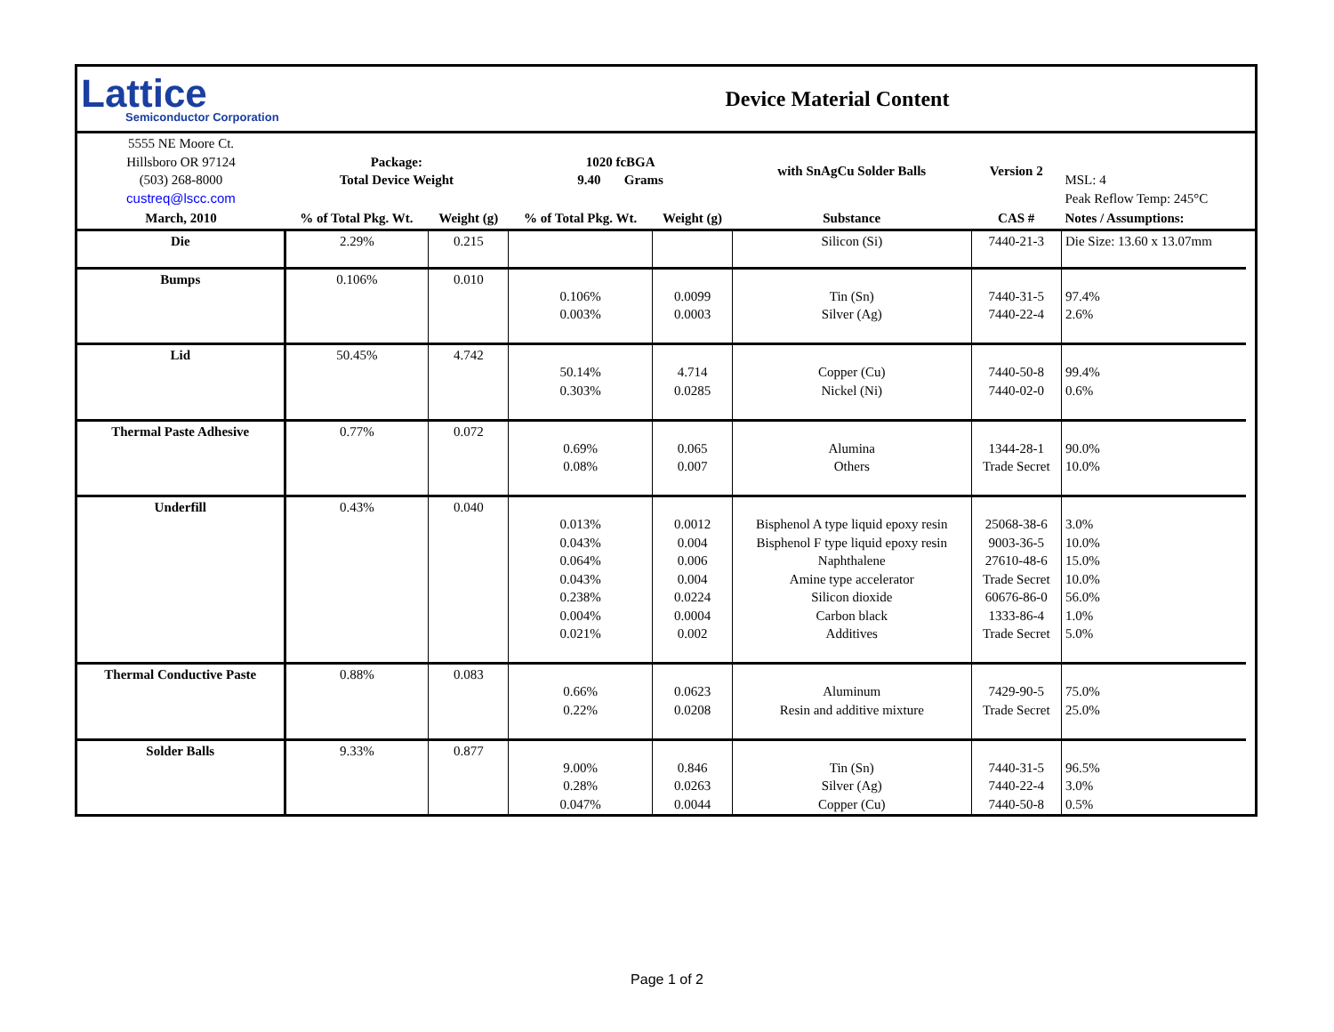| Lattice Semiconductor Corporation | | Device Material Content | | | | | | |
| 5555 NE Moore Ct. Hillsboro OR 97124 (503) 268-8000 custreq@lscc.com | Package: Total Device Weight | | 1020 fcBGA 9.40 Grams | | with SnAgCu Solder Balls | Version 2 | MSL: 4 Peak Reflow Temp: 245°C | |
| March, 2010 | % of Total Pkg. Wt. | Weight (g) | % of Total Pkg. Wt. | Weight (g) | Substance | CAS # | Notes / Assumptions: | |
| Die | 2.29% | 0.215 | | | Silicon (Si) | 7440-21-3 | Die Size: 13.60 x 13.07mm | |
| Bumps | 0.106% | 0.010 | 0.106% 0.003% | 0.0099 0.0003 | Tin (Sn) Silver (Ag) | 7440-31-5 7440-22-4 | 97.4% 2.6% | |
| Lid | 50.45% | 4.742 | 50.14% 0.303% | 4.714 0.0285 | Copper (Cu) Nickel (Ni) | 7440-50-8 7440-02-0 | 99.4% 0.6% | |
| Thermal Paste Adhesive | 0.77% | 0.072 | 0.69% 0.08% | 0.065 0.007 | Alumina Others | 1344-28-1 Trade Secret | 90.0% 10.0% | |
| Underfill | 0.43% | 0.040 | 0.013% 0.043% 0.064% 0.043% 0.238% 0.004% 0.021% | 0.0012 0.004 0.006 0.004 0.0224 0.0004 0.002 | Bisphenol A type liquid epoxy resin Bisphenol F type liquid epoxy resin Naphthalene Amine type accelerator Silicon dioxide Carbon black Additives | 25068-38-6 9003-36-5 27610-48-6 Trade Secret 60676-86-0 1333-86-4 Trade Secret | 3.0% 10.0% 15.0% 10.0% 56.0% 1.0% 5.0% | |
| Thermal Conductive Paste | 0.88% | 0.083 | 0.66% 0.22% | 0.0623 0.0208 | Aluminum Resin and additive mixture | 7429-90-5 Trade Secret | 75.0% 25.0% | |
| Solder Balls | 9.33% | 0.877 | 9.00% 0.28% 0.047% | 0.846 0.0263 0.0044 | Tin (Sn) Silver (Ag) Copper (Cu) | 7440-31-5 7440-22-4 7440-50-8 | 96.5% 3.0% 0.5% | |
Page 1 of 2